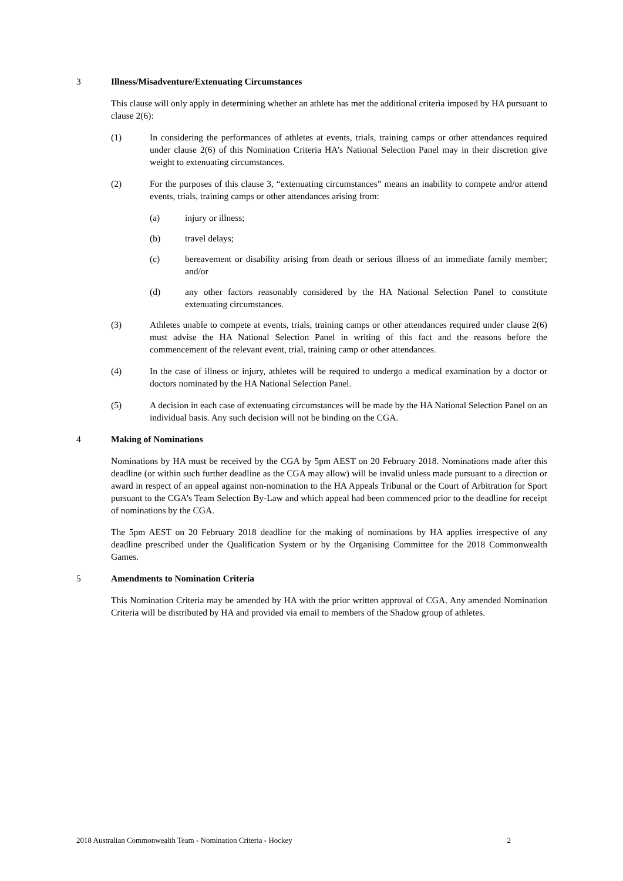3 Illness/Misadventure/Extenuating Circumstances
This clause will only apply in determining whether an athlete has met the additional criteria imposed by HA pursuant to clause 2(6):
(1) In considering the performances of athletes at events, trials, training camps or other attendances required under clause 2(6) of this Nomination Criteria HA’s National Selection Panel may in their discretion give weight to extenuating circumstances.
(2) For the purposes of this clause 3, “extenuating circumstances” means an inability to compete and/or attend events, trials, training camps or other attendances arising from:
(a) injury or illness;
(b) travel delays;
(c) bereavement or disability arising from death or serious illness of an immediate family member; and/or
(d) any other factors reasonably considered by the HA National Selection Panel to constitute extenuating circumstances.
(3) Athletes unable to compete at events, trials, training camps or other attendances required under clause 2(6) must advise the HA National Selection Panel in writing of this fact and the reasons before the commencement of the relevant event, trial, training camp or other attendances.
(4) In the case of illness or injury, athletes will be required to undergo a medical examination by a doctor or doctors nominated by the HA National Selection Panel.
(5) A decision in each case of extenuating circumstances will be made by the HA National Selection Panel on an individual basis. Any such decision will not be binding on the CGA.
4 Making of Nominations
Nominations by HA must be received by the CGA by 5pm AEST on 20 February 2018. Nominations made after this deadline (or within such further deadline as the CGA may allow) will be invalid unless made pursuant to a direction or award in respect of an appeal against non-nomination to the HA Appeals Tribunal or the Court of Arbitration for Sport pursuant to the CGA’s Team Selection By-Law and which appeal had been commenced prior to the deadline for receipt of nominations by the CGA.
The 5pm AEST on 20 February 2018 deadline for the making of nominations by HA applies irrespective of any deadline prescribed under the Qualification System or by the Organising Committee for the 2018 Commonwealth Games.
5 Amendments to Nomination Criteria
This Nomination Criteria may be amended by HA with the prior written approval of CGA. Any amended Nomination Criteria will be distributed by HA and provided via email to members of the Shadow group of athletes.
2018 Australian Commonwealth Team - Nomination Criteria - Hockey 2